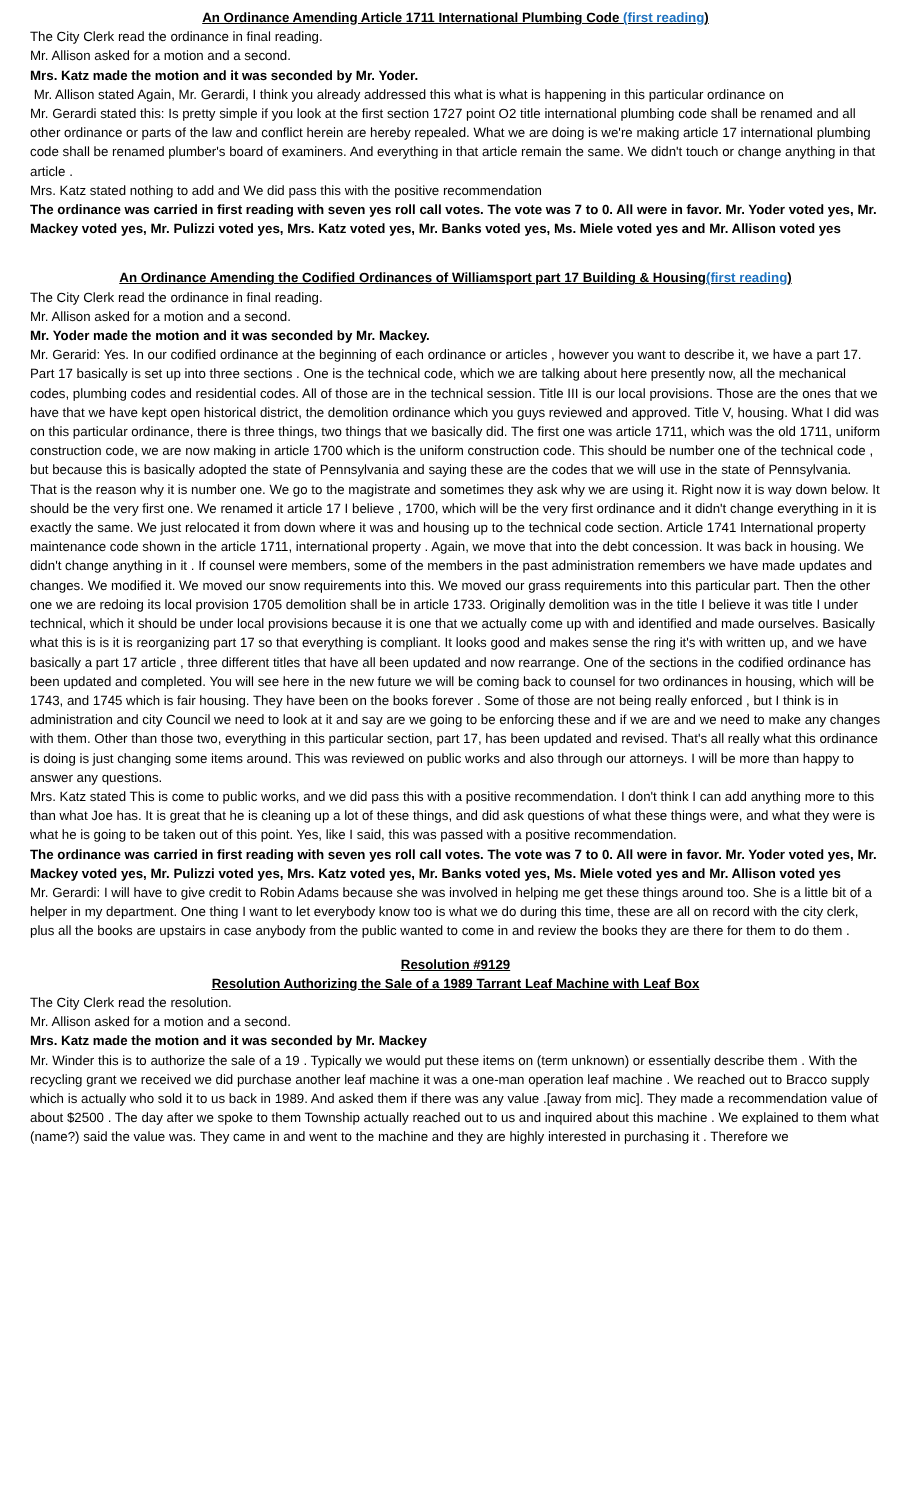An Ordinance Amending Article 1711 International Plumbing Code (first reading)
The City Clerk read the ordinance in final reading.
Mr. Allison asked for a motion and a second.
Mrs. Katz made the motion and it was seconded by Mr. Yoder.
Mr. Allison stated Again, Mr. Gerardi, I think you already addressed this what is what is happening in this particular ordinance on
Mr. Gerardi stated this: Is pretty simple if you look at the first section 1727 point O2 title international plumbing code shall be renamed and all other ordinance or parts of the law and conflict herein are hereby repealed. What we are doing is we're making article 17 international plumbing code shall be renamed plumber's board of examiners. And everything in that article remain the same. We didn't touch or change anything in that article .
Mrs. Katz stated nothing to add and We did pass this with the positive recommendation
The ordinance was carried in first reading with seven yes roll call votes. The vote was 7 to 0. All were in favor. Mr. Yoder voted yes, Mr. Mackey voted yes, Mr. Pulizzi voted yes, Mrs. Katz voted yes, Mr. Banks voted yes, Ms. Miele voted yes and Mr. Allison voted yes
An Ordinance Amending the Codified Ordinances of Williamsport part 17 Building & Housing(first reading)
The City Clerk read the ordinance in final reading.
Mr. Allison asked for a motion and a second.
Mr. Yoder made the motion and it was seconded by Mr. Mackey.
Mr. Gerarid: Yes. In our codified ordinance at the beginning of each ordinance or articles , however you want to describe it, we have a part 17. Part 17 basically is set up into three sections . One is the technical code, which we are talking about here presently now, all the mechanical codes, plumbing codes and residential codes. All of those are in the technical session. Title III is our local provisions. Those are the ones that we have that we have kept open historical district, the demolition ordinance which you guys reviewed and approved. Title V, housing. What I did was on this particular ordinance, there is three things, two things that we basically did. The first one was article 1711, which was the old 1711, uniform construction code, we are now making in article 1700 which is the uniform construction code. This should be number one of the technical code , but because this is basically adopted the state of Pennsylvania and saying these are the codes that we will use in the state of Pennsylvania. That is the reason why it is number one. We go to the magistrate and sometimes they ask why we are using it. Right now it is way down below. It should be the very first one. We renamed it article 17 I believe , 1700, which will be the very first ordinance and it didn't change everything in it is exactly the same. We just relocated it from down where it was and housing up to the technical code section. Article 1741 International property maintenance code shown in the article 1711, international property . Again, we move that into the debt concession. It was back in housing. We didn't change anything in it . If counsel were members, some of the members in the past administration remembers we have made updates and changes. We modified it. We moved our snow requirements into this. We moved our grass requirements into this particular part. Then the other one we are redoing its local provision 1705 demolition shall be in article 1733. Originally demolition was in the title I believe it was title I under technical, which it should be under local provisions because it is one that we actually come up with and identified and made ourselves. Basically what this is is it is reorganizing part 17 so that everything is compliant. It looks good and makes sense the ring it's with written up, and we have basically a part 17 article , three different titles that have all been updated and now rearrange. One of the sections in the codified ordinance has been updated and completed. You will see here in the new future we will be coming back to counsel for two ordinances in housing, which will be 1743, and 1745 which is fair housing. They have been on the books forever . Some of those are not being really enforced , but I think is in administration and city Council we need to look at it and say are we going to be enforcing these and if we are and we need to make any changes with them. Other than those two, everything in this particular section, part 17, has been updated and revised. That's all really what this ordinance is doing is just changing some items around. This was reviewed on public works and also through our attorneys. I will be more than happy to answer any questions.
Mrs. Katz stated This is come to public works, and we did pass this with a positive recommendation. I don't think I can add anything more to this than what Joe has. It is great that he is cleaning up a lot of these things, and did ask questions of what these things were, and what they were is what he is going to be taken out of this point. Yes, like I said, this was passed with a positive recommendation.
The ordinance was carried in first reading with seven yes roll call votes. The vote was 7 to 0. All were in favor. Mr. Yoder voted yes, Mr. Mackey voted yes, Mr. Pulizzi voted yes, Mrs. Katz voted yes, Mr. Banks voted yes, Ms. Miele voted yes and Mr. Allison voted yes
Mr. Gerardi: I will have to give credit to Robin Adams because she was involved in helping me get these things around too. She is a little bit of a helper in my department. One thing I want to let everybody know too is what we do during this time, these are all on record with the city clerk, plus all the books are upstairs in case anybody from the public wanted to come in and review the books they are there for them to do them .
Resolution #9129
Resolution Authorizing the Sale of a 1989 Tarrant Leaf Machine with Leaf Box
The City Clerk read the resolution.
Mr. Allison asked for a motion and a second.
Mrs. Katz made the motion and it was seconded by Mr. Mackey
Mr. Winder this is to authorize the sale of a 19 . Typically we would put these items on (term unknown) or essentially describe them . With the recycling grant we received we did purchase another leaf machine it was a one-man operation leaf machine . We reached out to Bracco supply which is actually who sold it to us back in 1989. And asked them if there was any value .[away from mic]. They made a recommendation value of about $2500 . The day after we spoke to them Township actually reached out to us and inquired about this machine . We explained to them what (name?) said the value was. They came in and went to the machine and they are highly interested in purchasing it . Therefore we